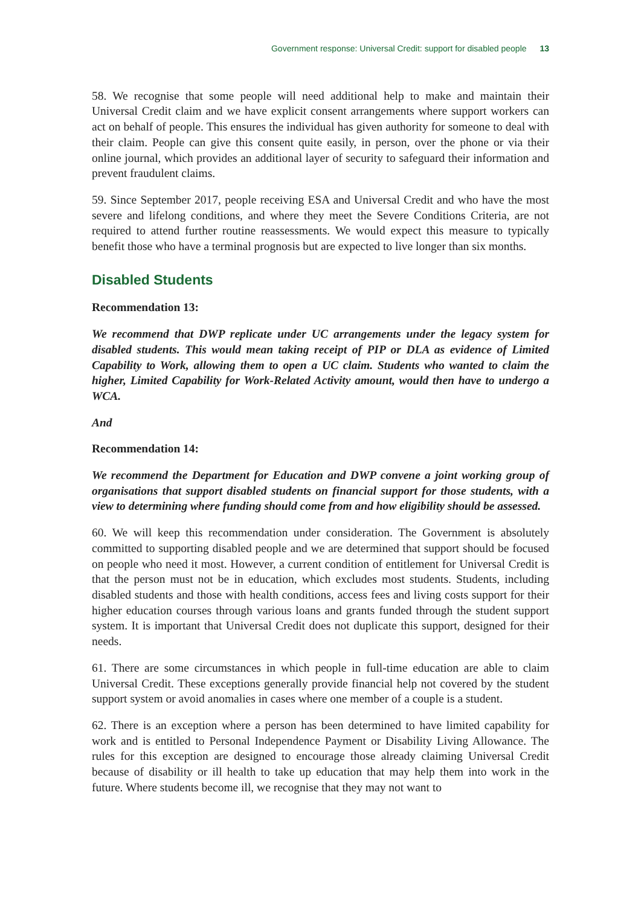Government response: Universal Credit: support for disabled people 13
58. We recognise that some people will need additional help to make and maintain their Universal Credit claim and we have explicit consent arrangements where support workers can act on behalf of people. This ensures the individual has given authority for someone to deal with their claim. People can give this consent quite easily, in person, over the phone or via their online journal, which provides an additional layer of security to safeguard their information and prevent fraudulent claims.
59. Since September 2017, people receiving ESA and Universal Credit and who have the most severe and lifelong conditions, and where they meet the Severe Conditions Criteria, are not required to attend further routine reassessments. We would expect this measure to typically benefit those who have a terminal prognosis but are expected to live longer than six months.
Disabled Students
Recommendation 13:
We recommend that DWP replicate under UC arrangements under the legacy system for disabled students. This would mean taking receipt of PIP or DLA as evidence of Limited Capability to Work, allowing them to open a UC claim. Students who wanted to claim the higher, Limited Capability for Work-Related Activity amount, would then have to undergo a WCA.
And
Recommendation 14:
We recommend the Department for Education and DWP convene a joint working group of organisations that support disabled students on financial support for those students, with a view to determining where funding should come from and how eligibility should be assessed.
60. We will keep this recommendation under consideration. The Government is absolutely committed to supporting disabled people and we are determined that support should be focused on people who need it most. However, a current condition of entitlement for Universal Credit is that the person must not be in education, which excludes most students. Students, including disabled students and those with health conditions, access fees and living costs support for their higher education courses through various loans and grants funded through the student support system. It is important that Universal Credit does not duplicate this support, designed for their needs.
61. There are some circumstances in which people in full-time education are able to claim Universal Credit. These exceptions generally provide financial help not covered by the student support system or avoid anomalies in cases where one member of a couple is a student.
62. There is an exception where a person has been determined to have limited capability for work and is entitled to Personal Independence Payment or Disability Living Allowance. The rules for this exception are designed to encourage those already claiming Universal Credit because of disability or ill health to take up education that may help them into work in the future. Where students become ill, we recognise that they may not want to